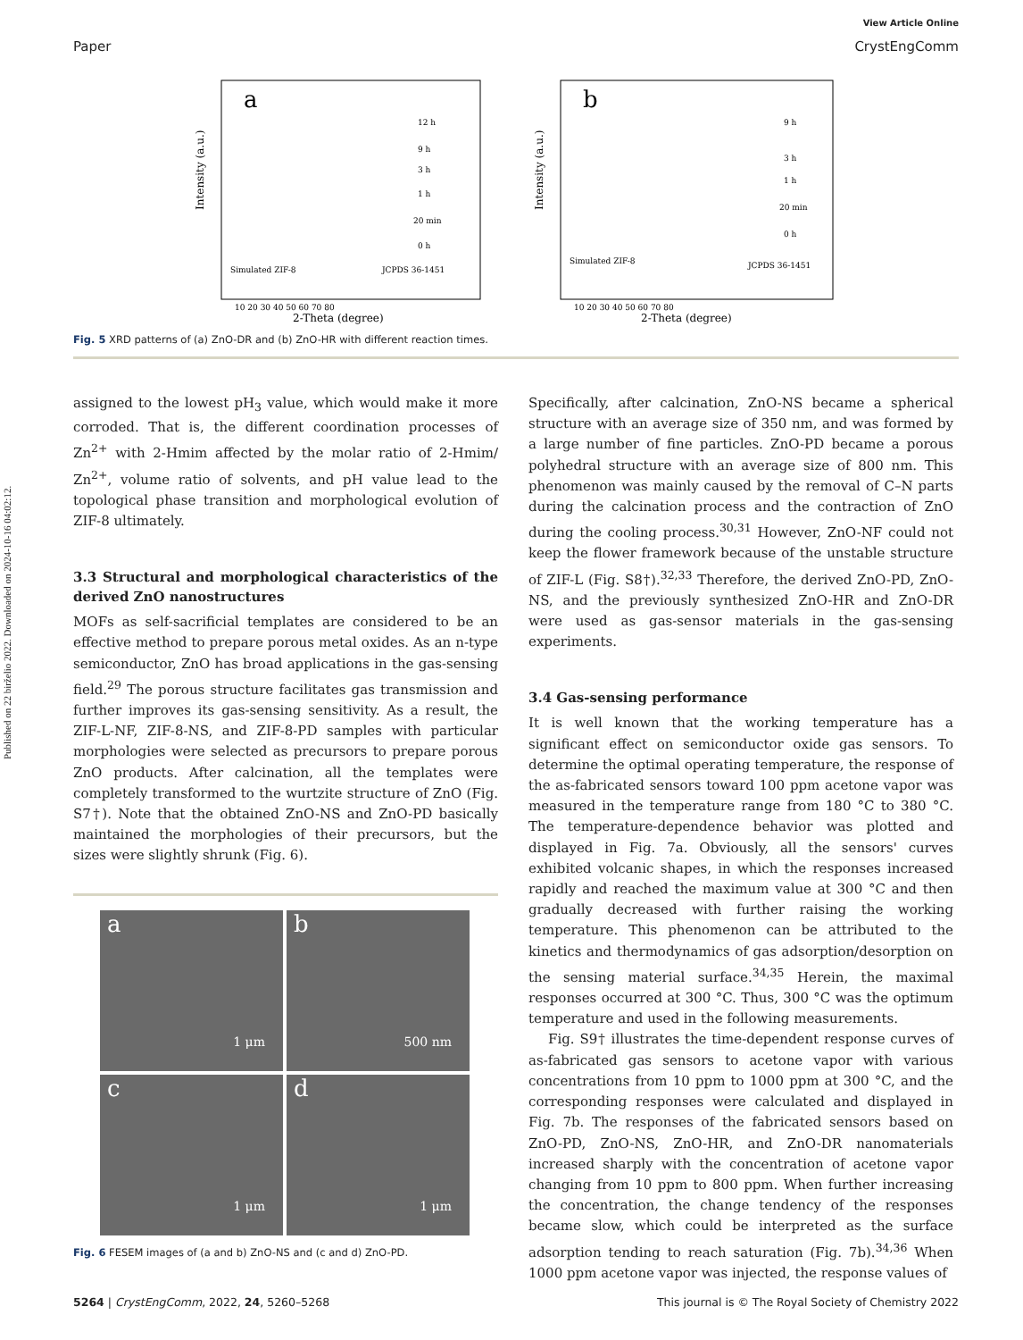Published on 22 birželio 2022. Downloaded on 2024-10-16 04:02:12.
View Article Online
Paper CrystEngComm
Intensity (a.u.)
a
12 h
9 h
3 h
1 h
20 min
0 h
Simulated ZIF-8
JCPDS 36-1451
10 20 30 40 50 60 70 80
2-Theta (degree)
Intensity (a.u.)
b
9 h
3 h
1 h
20 min
0 h
Simulated ZIF-8
JCPDS 36-1451
10 20 30 40 50 60 70 80
2-Theta (degree)
Fig. 5 XRD patterns of (a) ZnO-DR and (b) ZnO-HR with different reaction times.
assigned to the lowest pH<sub>3</sub> value, which would make it more corroded. That is, the different coordination processes of Zn<sup>2+</sup> with 2-Hmim affected by the molar ratio of 2-Hmim/ Zn<sup>2+</sup>, volume ratio of solvents, and pH value lead to the topological phase transition and morphological evolution of ZIF-8 ultimately.
3.3 Structural and morphological characteristics of the derived ZnO nanostructures
MOFs as self-sacrificial templates are considered to be an effective method to prepare porous metal oxides. As an n-type semiconductor, ZnO has broad applications in the gas-sensing field.<sup>29</sup> The porous structure facilitates gas transmission and further improves its gas-sensing sensitivity. As a result, the ZIF-L-NF, ZIF-8-NS, and ZIF-8-PD samples with particular morphologies were selected as precursors to prepare porous ZnO products. After calcination, all the templates were completely transformed to the wurtzite structure of ZnO (Fig. S7†). Note that the obtained ZnO-NS and ZnO-PD basically maintained the morphologies of their precursors, but the sizes were slightly shrunk (Fig. 6).
a
1 μm
b
500 nm
c
1 μm
d
1 μm
Fig. 6 FESEM images of (a and b) ZnO-NS and (c and d) ZnO-PD.
Specifically, after calcination, ZnO-NS became a spherical structure with an average size of 350 nm, and was formed by a large number of fine particles. ZnO-PD became a porous polyhedral structure with an average size of 800 nm. This phenomenon was mainly caused by the removal of C–N parts during the calcination process and the contraction of ZnO during the cooling process.<sup>30,31</sup> However, ZnO-NF could not keep the flower framework because of the unstable structure of ZIF-L (Fig. S8†).<sup>32,33</sup> Therefore, the derived ZnO-PD, ZnO-NS, and the previously synthesized ZnO-HR and ZnO-DR were used as gas-sensor materials in the gas-sensing experiments.
3.4 Gas-sensing performance
It is well known that the working temperature has a significant effect on semiconductor oxide gas sensors. To determine the optimal operating temperature, the response of the as-fabricated sensors toward 100 ppm acetone vapor was measured in the temperature range from 180 °C to 380 °C. The temperature-dependence behavior was plotted and displayed in Fig. 7a. Obviously, all the sensors' curves exhibited volcanic shapes, in which the responses increased rapidly and reached the maximum value at 300 °C and then gradually decreased with further raising the working temperature. This phenomenon can be attributed to the kinetics and thermodynamics of gas adsorption/desorption on the sensing material surface.<sup>34,35</sup> Herein, the maximal responses occurred at 300 °C. Thus, 300 °C was the optimum temperature and used in the following measurements.
Fig. S9† illustrates the time-dependent response curves of as-fabricated gas sensors to acetone vapor with various concentrations from 10 ppm to 1000 ppm at 300 °C, and the corresponding responses were calculated and displayed in Fig. 7b. The responses of the fabricated sensors based on ZnO-PD, ZnO-NS, ZnO-HR, and ZnO-DR nanomaterials increased sharply with the concentration of acetone vapor changing from 10 ppm to 800 ppm. When further increasing the concentration, the change tendency of the responses became slow, which could be interpreted as the surface adsorption tending to reach saturation (Fig. 7b).<sup>34,36</sup> When 1000 ppm acetone vapor was injected, the response values of
5264 | CrystEngComm, 2022, 24, 5260–5268 This journal is © The Royal Society of Chemistry 2022